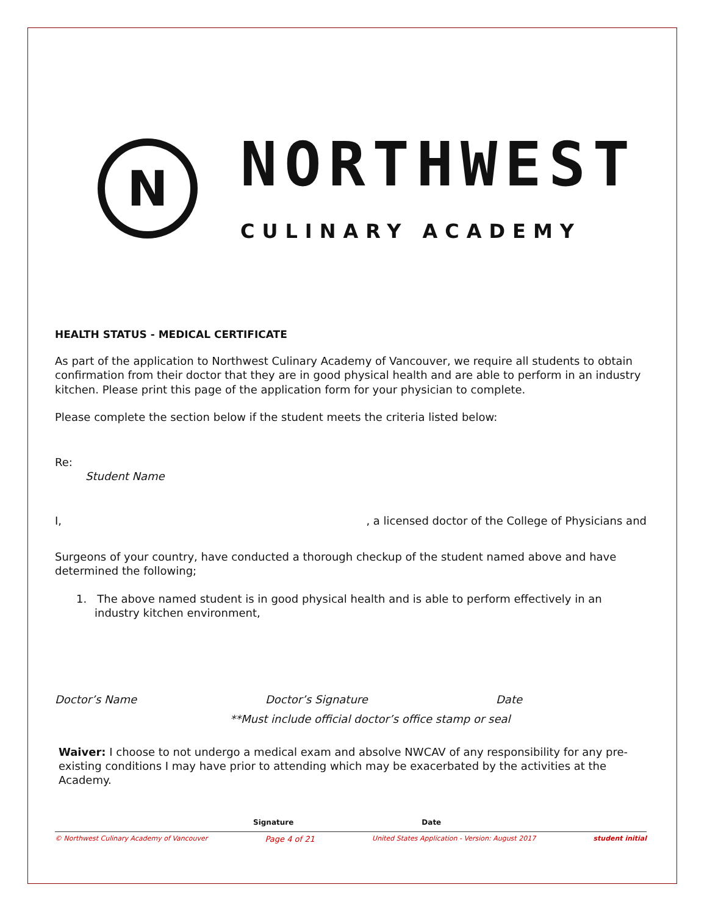N
NORTHWEST
CULINARY ACADEMY
HEALTH STATUS - MEDICAL CERTIFICATE
As part of the application to Northwest Culinary Academy of Vancouver, we require all students to obtain confirmation from their doctor that they are in good physical health and are able to perform in an industry kitchen. Please print this page of the application form for your physician to complete.
Please complete the section below if the student meets the criteria listed below:
Re:
Student Name
I,, a licensed doctor of the College of Physicians and
Surgeons of your country, have conducted a thorough checkup of the student named above and have determined the following;
1. The above named student is in good physical health and is able to perform effectively in an industry kitchen environment,
Doctor’s Name Doctor’s Signature Date
**Must include official doctor’s office stamp or seal
Waiver: I choose to not undergo a medical exam and absolve NWCAV of any responsibility for any pre-existing conditions I may have prior to attending which may be exacerbated by the activities at the Academy.
Signature Date
© Northwest Culinary Academy of Vancouver Page 4 of 21 United States Application - Version: August 2017 student initial